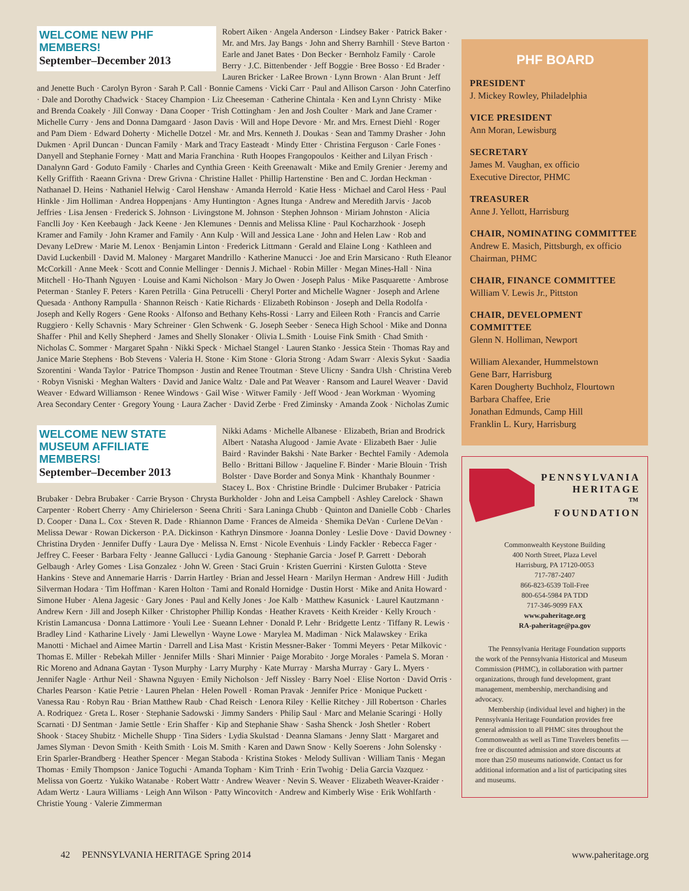WELCOME NEW PHF MEMBERS!
September–December 2013
Robert Aiken · Angela Anderson · Lindsey Baker · Patrick Baker · Mr. and Mrs. Jay Bangs · John and Sherry Barnhill · Steve Barton · Earle and Janet Bates · Don Becker · Bernholz Family · Carole Berry · J.C. Bittenbender · Jeff Boggie · Bree Bosso · Ed Brader · Lauren Bricker · LaRee Brown · Lynn Brown · Alan Brunt · Jeff and Jenette Buch · Carolyn Byron · Sarah P. Call · Bonnie Camens · Vicki Carr · Paul and Allison Carson · John Caterfino · Dale and Dorothy Chadwick · Stacey Champion · Liz Cheeseman · Catherine Chintala · Ken and Lynn Christy · Mike and Brenda Coakely · Jill Conway · Dana Cooper · Trish Cottingham · Jen and Josh Coulter · Mark and Jane Cramer · Michelle Curry · Jens and Donna Damgaard · Jason Davis · Will and Hope Devore · Mr. and Mrs. Ernest Diehl · Roger and Pam Diem · Edward Doherty · Michelle Dotzel · Mr. and Mrs. Kenneth J. Doukas · Sean and Tammy Drasher · John Dukmen · April Duncan · Duncan Family · Mark and Tracy Easteadt · Mindy Etter · Christina Ferguson · Carle Fones · Danyell and Stephanie Forney · Matt and Maria Franchina · Ruth Hoopes Frangopoulos · Keither and Lilyan Frisch · Danalynn Gard · Goduto Family · Charles and Cynthia Green · Keith Greenawalt · Mike and Emily Grenier · Jeremy and Kelly Griffith · Raeann Grivna · Drew Grivna · Christine Hallet · Phillip Hartenstine · Ben and C. Jordan Heckman · Nathanael D. Heins · Nathaniel Helwig · Carol Henshaw · Amanda Herrold · Katie Hess · Michael and Carol Hess · Paul Hinkle · Jim Holliman · Andrea Hoppenjans · Amy Huntington · Agnes Itunga · Andrew and Meredith Jarvis · Jacob Jeffries · Lisa Jensen · Frederick S. Johnson · Livingstone M. Johnson · Stephen Johnson · Miriam Johnston · Alicia Fanclli Joy · Ken Keebaugh · Jack Keene · Jen Klemunes · Dennis and Melissa Kline · Paul Kocharzhook · Joseph Kramer and Family · John Kramer and Family · Ann Kulp · Will and Jessica Lane · John and Helen Law · Rob and Devany LeDrew · Marie M. Lenox · Benjamin Linton · Frederick Littmann · Gerald and Elaine Long · Kathleen and David Luckenbill · David M. Maloney · Margaret Mandrillo · Katherine Manucci · Joe and Erin Marsicano · Ruth Eleanor McCorkill · Anne Meek · Scott and Connie Mellinger · Dennis J. Michael · Robin Miller · Megan Mines-Hall · Nina Mitchell · Ho-Thanh Nguyen · Louise and Kami Nicholson · Mary Jo Owen · Joseph Palus · Mike Pasquarette · Ambrose Peterman · Stanley F. Peters · Karen Petrilla · Gina Petrucelli · Cheryl Porter and Michelle Wagner · Joseph and Arlene Quesada · Anthony Rampulla · Shannon Reisch · Katie Richards · Elizabeth Robinson · Joseph and Della Rodolfa · Joseph and Kelly Rogers · Gene Rooks · Alfonso and Bethany Kehs-Rossi · Larry and Eileen Roth · Francis and Carrie Ruggiero · Kelly Schavnis · Mary Schreiner · Glen Schwenk · G. Joseph Seeber · Seneca High School · Mike and Donna Shaffer · Phil and Kelly Shepherd · James and Shelly Slonaker · Olivia L.Smith · Louise Fink Smith · Chad Smith · Nicholas C. Sommer · Margaret Spahn · Nikki Speck · Michael Stangel · Lauren Stanko · Jessica Stein · Thomas Ray and Janice Marie Stephens · Bob Stevens · Valeria H. Stone · Kim Stone · Gloria Strong · Adam Swarr · Alexis Sykut · Saadia Szorentini · Wanda Taylor · Patrice Thompson · Justin and Renee Troutman · Steve Ulicny · Sandra Ulsh · Christina Vereb · Robyn Visniski · Meghan Walters · David and Janice Waltz · Dale and Pat Weaver · Ransom and Laurel Weaver · David Weaver · Edward Williamson · Renee Windows · Gail Wise · Witwer Family · Jeff Wood · Jean Workman · Wyoming Area Secondary Center · Gregory Young · Laura Zacher · David Zerbe · Fred Ziminsky · Amanda Zook · Nicholas Zumic
WELCOME NEW STATE MUSEUM AFFILIATE MEMBERS!
September–December 2013
Nikki Adams · Michelle Albanese · Elizabeth, Brian and Brodrick Albert · Natasha Alugood · Jamie Avate · Elizabeth Baer · Julie Baird · Ravinder Bakshi · Nate Barker · Bechtel Family · Ademola Bello · Brittani Billow · Jaqueline F. Binder · Marie Blouin · Trish Bolster · Dave Border and Sonya Mink · Khanthaly Bounmer · Stacey L. Box · Christine Brindle · Dulcimer Brubaker · Patricia Brubaker · Debra Brubaker · Carrie Bryson · Chrysta Burkholder · John and Leisa Campbell · Ashley Carelock · Shawn Carpenter · Robert Cherry · Amy Chirielerson · Seena Chriti · Sara Laninga Chubb · Quinton and Danielle Cobb · Charles D. Cooper · Dana L. Cox · Steven R. Dade · Rhiannon Dame · Frances de Almeida · Shemika DeVan · Curlene DeVan · Melissa Dewar · Rowan Dickerson · P.A. Dickinson · Kathryn Dinsmore · Joanna Donley · Leslie Dove · David Downey · Christina Dryden · Jennifer Duffy · Laura Dye · Melissa N. Ernst · Nicole Evenhuis · Lindy Fackler · Rebecca Fager · Jeffrey C. Feeser · Barbara Felty · Jeanne Gallucci · Lydia Ganoung · Stephanie Garcia · Josef P. Garrett · Deborah Gelbaugh · Arley Gomes · Lisa Gonzalez · John W. Green · Staci Gruin · Kristen Guerrini · Kirsten Gulotta · Steve Hankins · Steve and Annemarie Harris · Darrin Hartley · Brian and Jessel Hearn · Marilyn Herman · Andrew Hill · Judith Silverman Hodara · Tim Hoffman · Karen Holton · Tami and Ronald Hornidge · Dustin Horst · Mike and Anita Howard · Simone Huber · Alena Jagesic · Gary Jones · Paul and Kelly Jones · Joe Kalb · Matthew Kasunick · Laurel Kautzmann · Andrew Kern · Jill and Joseph Kilker · Christopher Phillip Kondas · Heather Kravets · Keith Kreider · Kelly Krouch · Kristin Lamancusa · Donna Lattimore · Youli Lee · Sueann Lehner · Donald P. Lehr · Bridgette Lentz · Tiffany R. Lewis · Bradley Lind · Katharine Lively · Jami Llewellyn · Wayne Lowe · Marylea M. Madiman · Nick Malawskey · Erika Manotti · Michael and Aimee Martin · Darrell and Lisa Mast · Kristin Messner-Baker · Tommi Meyers · Petar Milkovic · Thomas E. Miller · Rebekah Miller · Jennifer Mills · Shari Minnier · Paige Morabito · Jorge Morales · Pamela S. Moran · Ric Moreno and Adnana Gaytan · Tyson Murphy · Larry Murphy · Kate Murray · Marsha Murray · Gary L. Myers · Jennifer Nagle · Arthur Neil · Shawna Nguyen · Emily Nicholson · Jeff Nissley · Barry Noel · Elise Norton · David Orris · Charles Pearson · Katie Petrie · Lauren Phelan · Helen Powell · Roman Pravak · Jennifer Price · Monique Puckett · Vanessa Rau · Robyn Rau · Brian Matthew Raub · Chad Reisch · Lenora Riley · Kellie Ritchey · Jill Robertson · Charles A. Rodriquez · Greta L. Roser · Stephanie Sadowski · Jimmy Sanders · Philip Saul · Marc and Melanie Scaringi · Holly Scarnati · DJ Sentman · Jamie Settle · Erin Shaffer · Kip and Stephanie Shaw · Sasha Shenck · Josh Shetler · Robert Shook · Stacey Shubitz · Michelle Shupp · Tina Siders · Lydia Skulstad · Deanna Slamans · Jenny Slatt · Margaret and James Slyman · Devon Smith · Keith Smith · Lois M. Smith · Karen and Dawn Snow · Kelly Soerens · John Solensky · Erin Sparler-Brandberg · Heather Spencer · Megan Staboda · Kristina Stokes · Melody Sullivan · William Tanis · Megan Thomas · Emily Thompson · Janice Toguchi · Amanda Topham · Kim Trinh · Erin Twohig · Delia Garcia Vazquez · Melissa von Goertz · Yukiko Watanabe · Robert Wattr · Andrew Weaver · Nevin S. Weaver · Elizabeth Weaver-Kraider · Adam Wertz · Laura Williams · Leigh Ann Wilson · Patty Wincovitch · Andrew and Kimberly Wise · Erik Wohlfarth · Christie Young · Valerie Zimmerman
PHF BOARD
PRESIDENT
J. Mickey Rowley, Philadelphia
VICE PRESIDENT
Ann Moran, Lewisburg
SECRETARY
James M. Vaughan, ex officio
Executive Director, PHMC
TREASURER
Anne J. Yellott, Harrisburg
CHAIR, NOMINATING COMMITTEE
Andrew E. Masich, Pittsburgh, ex officio
Chairman, PHMC
CHAIR, FINANCE COMMITTEE
William V. Lewis Jr., Pittston
CHAIR, DEVELOPMENT COMMITTEE
Glenn N. Holliman, Newport
William Alexander, Hummelstown
Gene Barr, Harrisburg
Karen Dougherty Buchholz, Flourtown
Barbara Chaffee, Erie
Jonathan Edmunds, Camp Hill
Franklin L. Kury, Harrisburg
PENNSYLVANIA
HERITAGE
™ FOUNDATION
Commonwealth Keystone Building
400 North Street, Plaza Level
Harrisburg, PA 17120-0053
717-787-2407
866-823-6539 Toll-Free
800-654-5984 PA TDD
717-346-9099 FAX
www.paheritage.org
RA-paheritage@pa.gov
The Pennsylvania Heritage Foundation supports the work of the Pennsylvania Historical and Museum Commission (PHMC), in collaboration with partner organizations, through fund development, grant management, membership, merchandising and advocacy.
Membership (individual level and higher) in the Pennsylvania Heritage Foundation provides free general admission to all PHMC sites throughout the Commonwealth as well as Time Travelers benefits — free or discounted admission and store discounts at more than 250 museums nationwide. Contact us for additional information and a list of participating sites and museums.
42 PENNSYLVANIA HERITAGE Spring 2014 www.paheritage.org